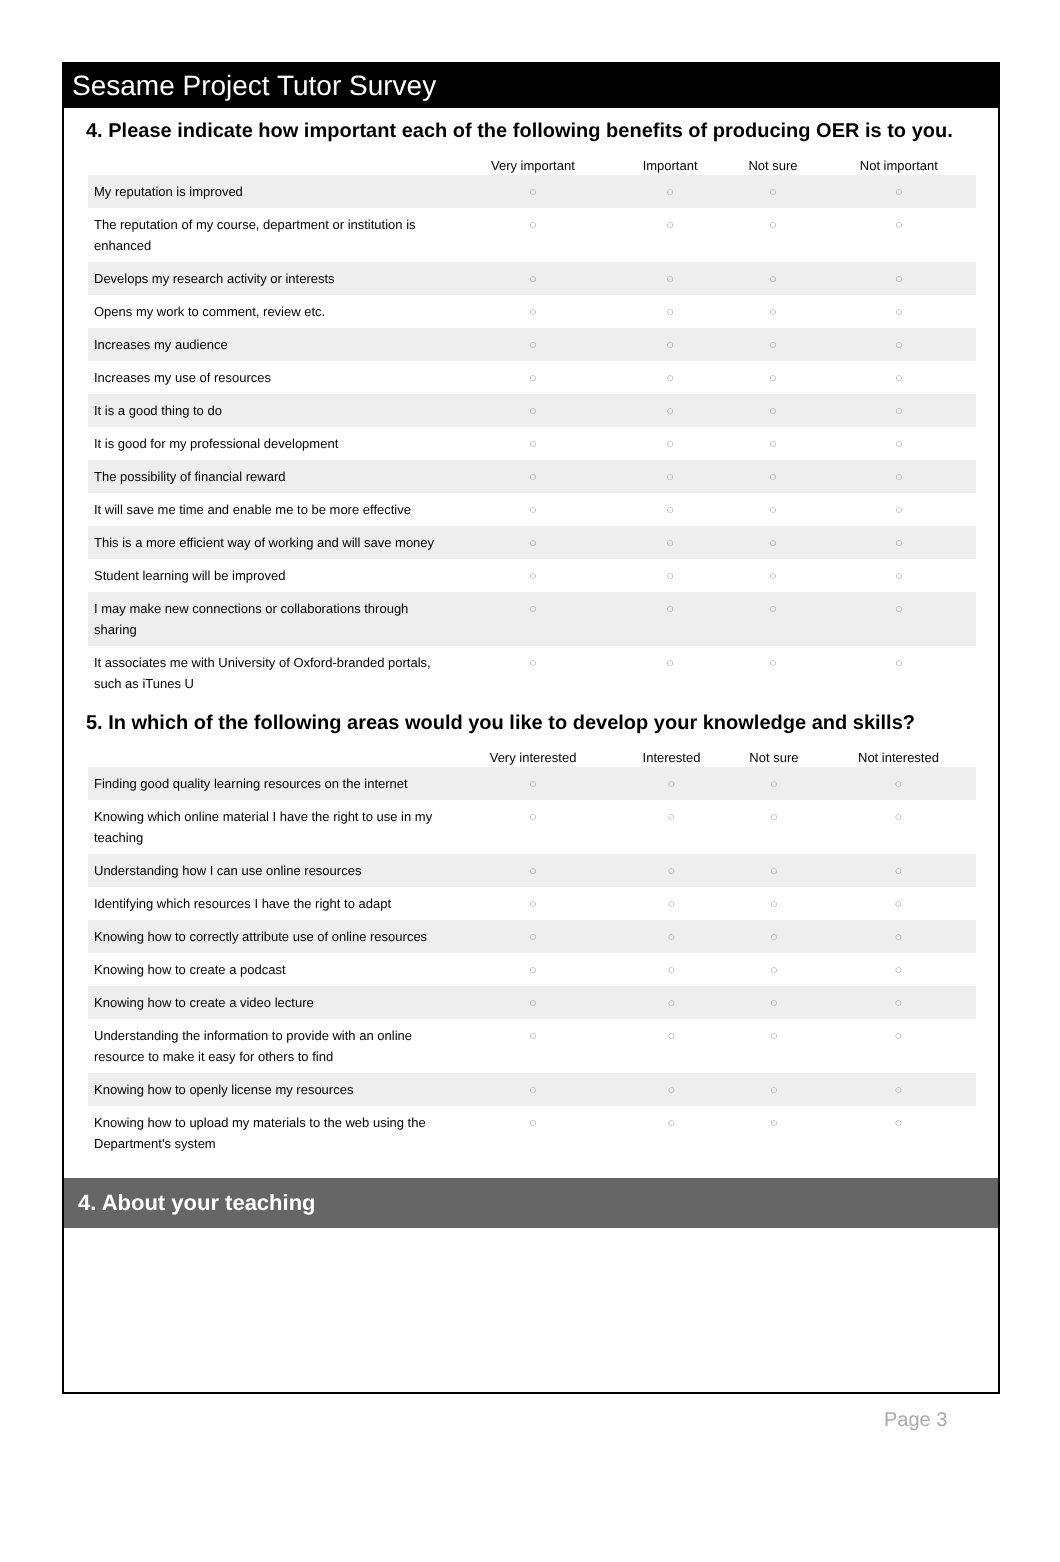Sesame Project Tutor Survey
4. Please indicate how important each of the following benefits of producing OER is to you.
| | Very important | Important | Not sure | Not important |
| --- | --- | --- | --- | --- |
| My reputation is improved | ○ | ○ | ○ | ○ |
| The reputation of my course, department or institution is enhanced | ○ | ○ | ○ | ○ |
| Develops my research activity or interests | ○ | ○ | ○ | ○ |
| Opens my work to comment, review etc. | ○ | ○ | ○ | ○ |
| Increases my audience | ○ | ○ | ○ | ○ |
| Increases my use of resources | ○ | ○ | ○ | ○ |
| It is a good thing to do | ○ | ○ | ○ | ○ |
| It is good for my professional development | ○ | ○ | ○ | ○ |
| The possibility of financial reward | ○ | ○ | ○ | ○ |
| It will save me time and enable me to be more effective | ○ | ○ | ○ | ○ |
| This is a more efficient way of working and will save money | ○ | ○ | ○ | ○ |
| Student learning will be improved | ○ | ○ | ○ | ○ |
| I may make new connections or collaborations through sharing | ○ | ○ | ○ | ○ |
| It associates me with University of Oxford-branded portals, such as iTunes U | ○ | ○ | ○ | ○ |
5. In which of the following areas would you like to develop your knowledge and skills?
| | Very interested | Interested | Not sure | Not interested |
| --- | --- | --- | --- | --- |
| Finding good quality learning resources on the internet | ○ | ○ | ○ | ○ |
| Knowing which online material I have the right to use in my teaching | ○ | ○ | ○ | ○ |
| Understanding how I can use online resources | ○ | ○ | ○ | ○ |
| Identifying which resources I have the right to adapt | ○ | ○ | ○ | ○ |
| Knowing how to correctly attribute use of online resources | ○ | ○ | ○ | ○ |
| Knowing how to create a podcast | ○ | ○ | ○ | ○ |
| Knowing how to create a video lecture | ○ | ○ | ○ | ○ |
| Understanding the information to provide with an online resource to make it easy for others to find | ○ | ○ | ○ | ○ |
| Knowing how to openly license my resources | ○ | ○ | ○ | ○ |
| Knowing how to upload my materials to the web using the Department's system | ○ | ○ | ○ | ○ |
4. About your teaching
Page 3